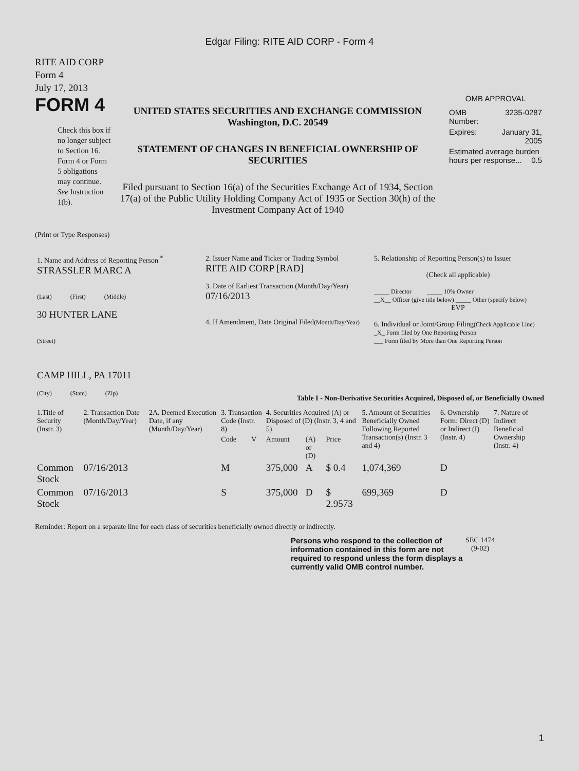Edgar Filing: RITE AID CORP - Form 4
RITE AID CORP
Form 4
July 17, 2013
FORM 4
Check this box if no longer subject to Section 16. Form 4 or Form 5 obligations may continue. See Instruction 1(b).
UNITED STATES SECURITIES AND EXCHANGE COMMISSION
Washington, D.C. 20549
STATEMENT OF CHANGES IN BENEFICIAL OWNERSHIP OF SECURITIES
Filed pursuant to Section 16(a) of the Securities Exchange Act of 1934, Section 17(a) of the Public Utility Holding Company Act of 1935 or Section 30(h) of the Investment Company Act of 1940
OMB APPROVAL
| OMB Number: | 3235-0287 |
| Expires: | January 31, 2005 |
| Estimated average burden hours per response... 0.5 | |
(Print or Type Responses)
| 1. Name and Address of Reporting Person <sup>*</sup> STRASSLER MARC A (Last) (First) (Middle) 30 HUNTER LANE (Street) CAMP HILL, PA 17011 (City) (State) (Zip) | 2. Issuer Name and Ticker or Trading Symbol RITE AID CORP [RAD] 3. Date of Earliest Transaction (Month/Day/Year) 07/16/2013 4. If Amendment, Date Original Filed (Month/Day/Year) | 5. Relationship of Reporting Person(s) to Issuer (Check all applicable) _____ Director _____ 10% Owner __X__ Officer (give title below) _____ Other (specify below) EVP 6. Individual or Joint/Group Filing (Check Applicable Line) _X_ Form filed by One Reporting Person ___ Form filed by More than One Reporting Person |
Table I - Non-Derivative Securities Acquired, Disposed of, or Beneficially Owned
| 1.Title of Security (Instr. 3) | 2. Transaction Date (Month/Day/Year) | 2A. Deemed Execution Date, if any (Month/Day/Year) | 3. Transaction Code (Instr. 8) | | 4. Securities Acquired (A) or Disposed of (D) (Instr. 3, 4 and 5) | | | 5. Amount of Securities Beneficially Owned Following Reported Transaction(s) (Instr. 3 and 4) | 6. Ownership Form: Direct (D) or Indirect (I) (Instr. 4) | 7. Nature of Indirect Beneficial Ownership (Instr. 4) |
| --- | --- | --- | --- | --- | --- | --- | --- | --- | --- | --- |
| | | | Code | V | Amount | (A) or (D) | Price | | | |
| Common Stock | 07/16/2013 | | M | | 375,000 | A | $ 0.4 | 1,074,369 | D | |
| Common Stock | 07/16/2013 | | S | | 375,000 | D | $ 2.9573 | 699,369 | D | |
Reminder: Report on a separate line for each class of securities beneficially owned directly or indirectly.
Persons who respond to the collection of information contained in this form are not required to respond unless the form displays a currently valid OMB control number.
SEC 1474
(9-02)
1